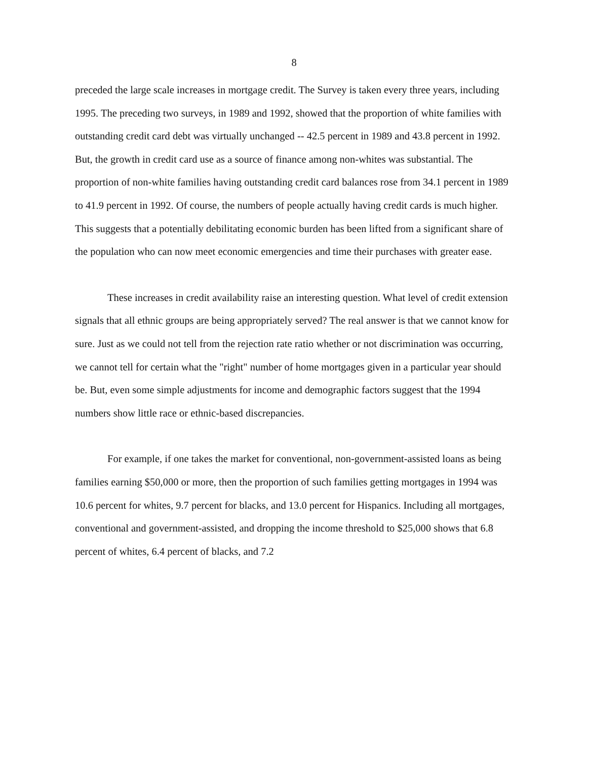8
preceded the large scale increases in mortgage credit. The Survey is taken every three years, including 1995. The preceding two surveys, in 1989 and 1992, showed that the proportion of white families with outstanding credit card debt was virtually unchanged -- 42.5 percent in 1989 and 43.8 percent in 1992. But, the growth in credit card use as a source of finance among non-whites was substantial. The proportion of non-white families having outstanding credit card balances rose from 34.1 percent in 1989 to 41.9 percent in 1992. Of course, the numbers of people actually having credit cards is much higher. This suggests that a potentially debilitating economic burden has been lifted from a significant share of the population who can now meet economic emergencies and time their purchases with greater ease.
These increases in credit availability raise an interesting question. What level of credit extension signals that all ethnic groups are being appropriately served? The real answer is that we cannot know for sure. Just as we could not tell from the rejection rate ratio whether or not discrimination was occurring, we cannot tell for certain what the "right" number of home mortgages given in a particular year should be. But, even some simple adjustments for income and demographic factors suggest that the 1994 numbers show little race or ethnic-based discrepancies.
For example, if one takes the market for conventional, non-government-assisted loans as being families earning $50,000 or more, then the proportion of such families getting mortgages in 1994 was 10.6 percent for whites, 9.7 percent for blacks, and 13.0 percent for Hispanics. Including all mortgages, conventional and government-assisted, and dropping the income threshold to $25,000 shows that 6.8 percent of whites, 6.4 percent of blacks, and 7.2